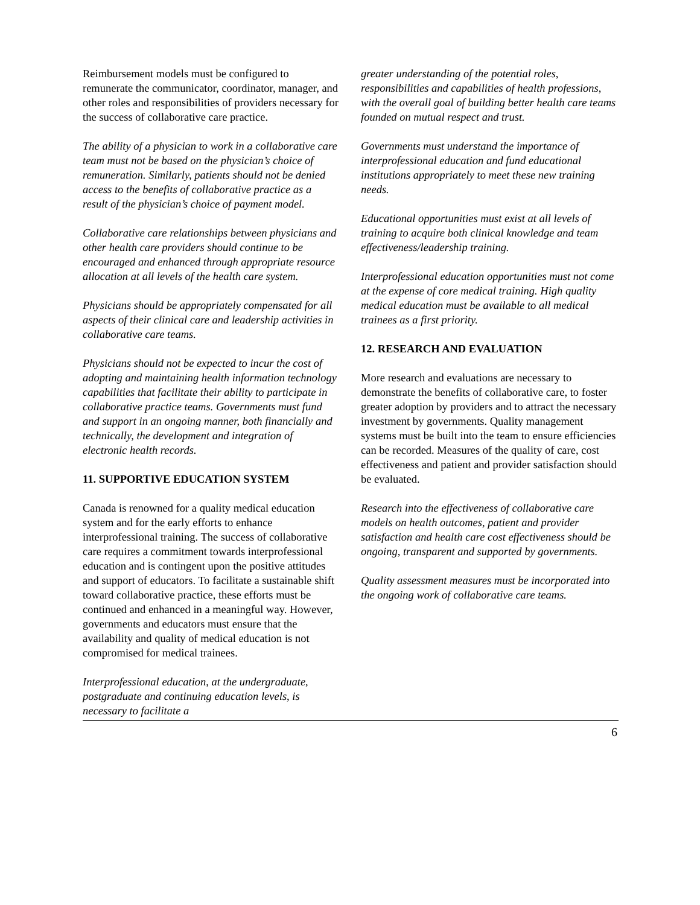Reimbursement models must be configured to remunerate the communicator, coordinator, manager, and other roles and responsibilities of providers necessary for the success of collaborative care practice.
The ability of a physician to work in a collaborative care team must not be based on the physician’s choice of remuneration. Similarly, patients should not be denied access to the benefits of collaborative practice as a result of the physician’s choice of payment model.
Collaborative care relationships between physicians and other health care providers should continue to be encouraged and enhanced through appropriate resource allocation at all levels of the health care system.
Physicians should be appropriately compensated for all aspects of their clinical care and leadership activities in collaborative care teams.
Physicians should not be expected to incur the cost of adopting and maintaining health information technology capabilities that facilitate their ability to participate in collaborative practice teams. Governments must fund and support in an ongoing manner, both financially and technically, the development and integration of electronic health records.
11. SUPPORTIVE EDUCATION SYSTEM
Canada is renowned for a quality medical education system and for the early efforts to enhance interprofessional training. The success of collaborative care requires a commitment towards interprofessional education and is contingent upon the positive attitudes and support of educators. To facilitate a sustainable shift toward collaborative practice, these efforts must be continued and enhanced in a meaningful way. However, governments and educators must ensure that the availability and quality of medical education is not compromised for medical trainees.
Interprofessional education, at the undergraduate, postgraduate and continuing education levels, is necessary to facilitate a
greater understanding of the potential roles, responsibilities and capabilities of health professions, with the overall goal of building better health care teams founded on mutual respect and trust.
Governments must understand the importance of interprofessional education and fund educational institutions appropriately to meet these new training needs.
Educational opportunities must exist at all levels of training to acquire both clinical knowledge and team effectiveness/leadership training.
Interprofessional education opportunities must not come at the expense of core medical training. High quality medical education must be available to all medical trainees as a first priority.
12. RESEARCH AND EVALUATION
More research and evaluations are necessary to demonstrate the benefits of collaborative care, to foster greater adoption by providers and to attract the necessary investment by governments. Quality management systems must be built into the team to ensure efficiencies can be recorded. Measures of the quality of care, cost effectiveness and patient and provider satisfaction should be evaluated.
Research into the effectiveness of collaborative care models on health outcomes, patient and provider satisfaction and health care cost effectiveness should be ongoing, transparent and supported by governments.
Quality assessment measures must be incorporated into the ongoing work of collaborative care teams.
6